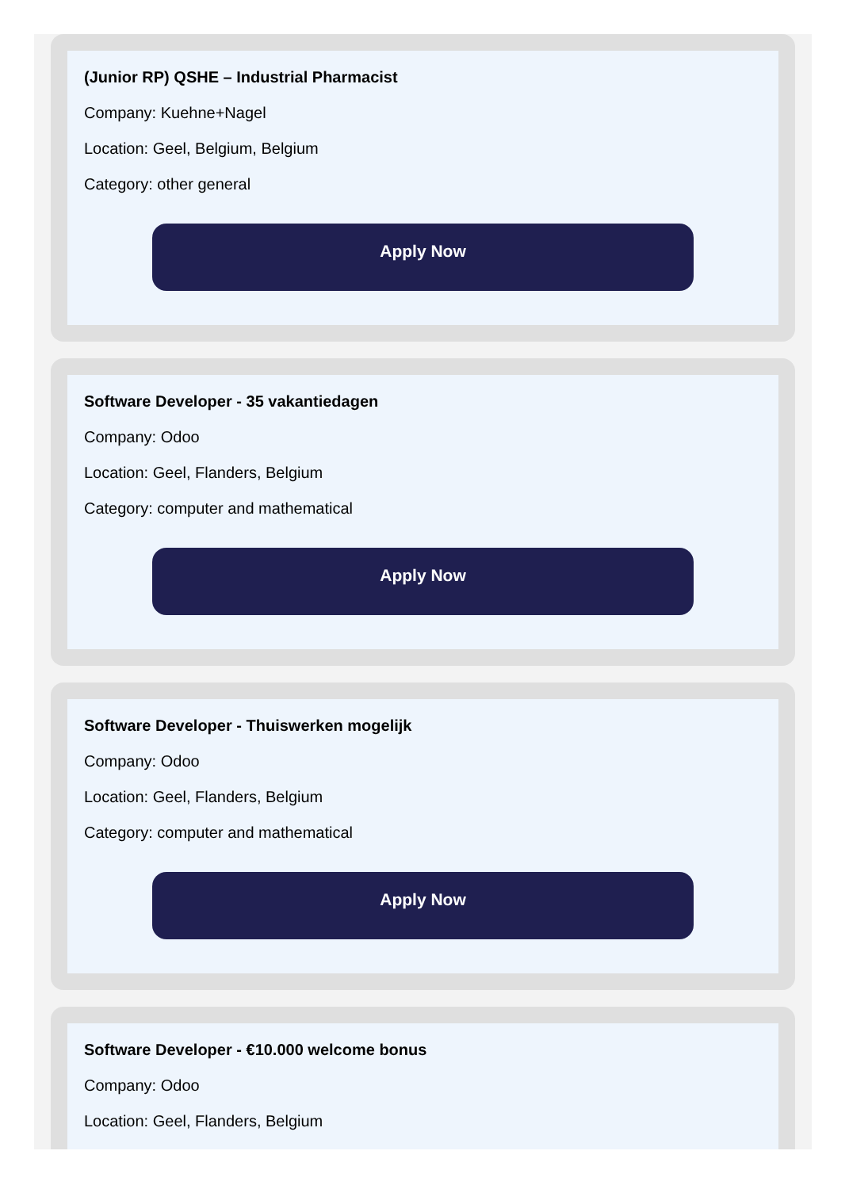(Junior RP) QSHE – Industrial Pharmacist
Company: Kuehne+Nagel
Location: Geel, Belgium, Belgium
Category: other general
Apply Now
Software Developer - 35 vakantiedagen
Company: Odoo
Location: Geel, Flanders, Belgium
Category: computer and mathematical
Apply Now
Software Developer - Thuiswerken mogelijk
Company: Odoo
Location: Geel, Flanders, Belgium
Category: computer and mathematical
Apply Now
Software Developer - €10.000 welcome bonus
Company: Odoo
Location: Geel, Flanders, Belgium